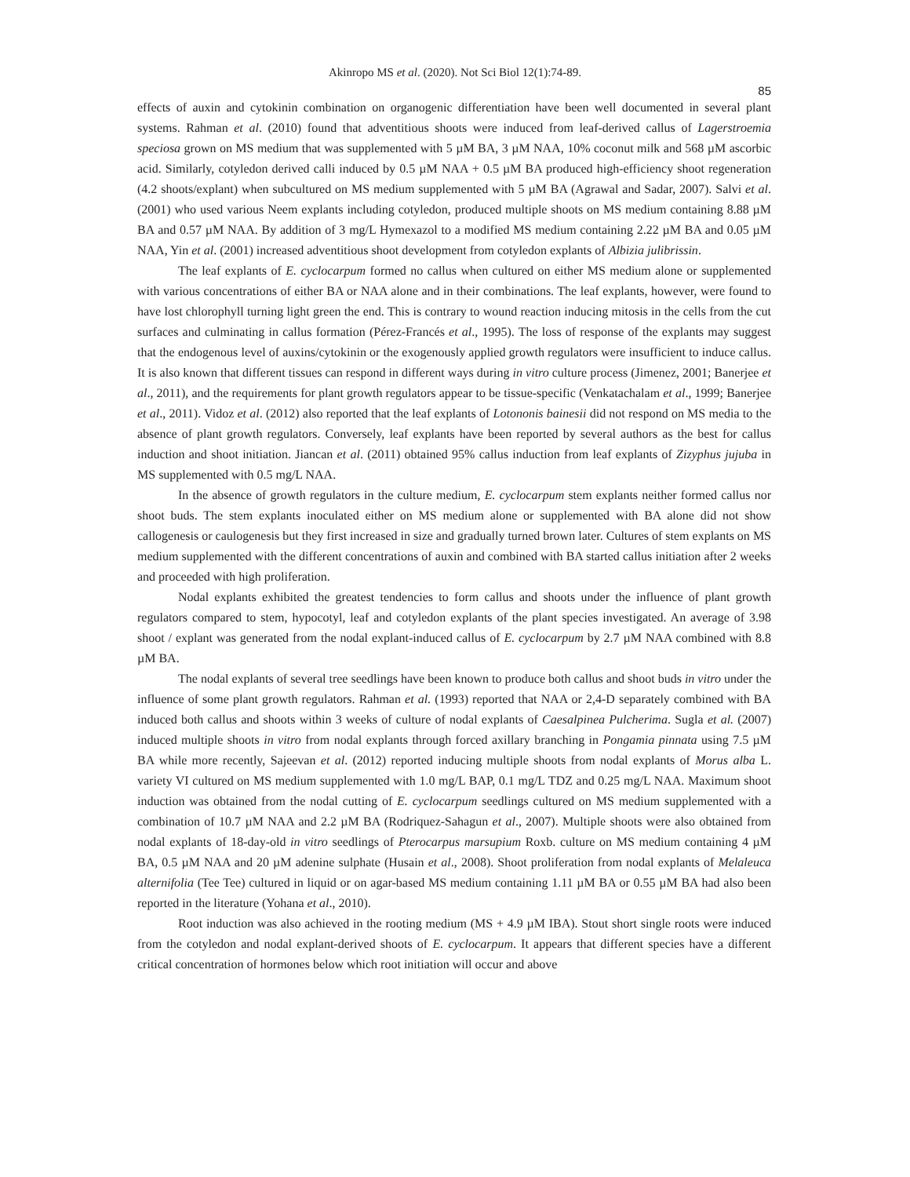Akinropo MS et al. (2020). Not Sci Biol 12(1):74-89.
85
effects of auxin and cytokinin combination on organogenic differentiation have been well documented in several plant systems. Rahman et al. (2010) found that adventitious shoots were induced from leaf-derived callus of Lagerstroemia speciosa grown on MS medium that was supplemented with 5 µM BA, 3 µM NAA, 10% coconut milk and 568 µM ascorbic acid. Similarly, cotyledon derived calli induced by 0.5 µM NAA + 0.5 µM BA produced high-efficiency shoot regeneration (4.2 shoots/explant) when subcultured on MS medium supplemented with 5 µM BA (Agrawal and Sadar, 2007). Salvi et al. (2001) who used various Neem explants including cotyledon, produced multiple shoots on MS medium containing 8.88 µM BA and 0.57 µM NAA. By addition of 3 mg/L Hymexazol to a modified MS medium containing 2.22 µM BA and 0.05 µM NAA, Yin et al. (2001) increased adventitious shoot development from cotyledon explants of Albizia julibrissin.
The leaf explants of E. cyclocarpum formed no callus when cultured on either MS medium alone or supplemented with various concentrations of either BA or NAA alone and in their combinations. The leaf explants, however, were found to have lost chlorophyll turning light green the end. This is contrary to wound reaction inducing mitosis in the cells from the cut surfaces and culminating in callus formation (Pérez-Francés et al., 1995). The loss of response of the explants may suggest that the endogenous level of auxins/cytokinin or the exogenously applied growth regulators were insufficient to induce callus. It is also known that different tissues can respond in different ways during in vitro culture process (Jimenez, 2001; Banerjee et al., 2011), and the requirements for plant growth regulators appear to be tissue-specific (Venkatachalam et al., 1999; Banerjee et al., 2011). Vidoz et al. (2012) also reported that the leaf explants of Lotononis bainesii did not respond on MS media to the absence of plant growth regulators. Conversely, leaf explants have been reported by several authors as the best for callus induction and shoot initiation. Jiancan et al. (2011) obtained 95% callus induction from leaf explants of Zizyphus jujuba in MS supplemented with 0.5 mg/L NAA.
In the absence of growth regulators in the culture medium, E. cyclocarpum stem explants neither formed callus nor shoot buds. The stem explants inoculated either on MS medium alone or supplemented with BA alone did not show callogenesis or caulogenesis but they first increased in size and gradually turned brown later. Cultures of stem explants on MS medium supplemented with the different concentrations of auxin and combined with BA started callus initiation after 2 weeks and proceeded with high proliferation.
Nodal explants exhibited the greatest tendencies to form callus and shoots under the influence of plant growth regulators compared to stem, hypocotyl, leaf and cotyledon explants of the plant species investigated. An average of 3.98 shoot / explant was generated from the nodal explant-induced callus of E. cyclocarpum by 2.7 µM NAA combined with 8.8 µM BA.
The nodal explants of several tree seedlings have been known to produce both callus and shoot buds in vitro under the influence of some plant growth regulators. Rahman et al. (1993) reported that NAA or 2,4-D separately combined with BA induced both callus and shoots within 3 weeks of culture of nodal explants of Caesalpinea Pulcherima. Sugla et al. (2007) induced multiple shoots in vitro from nodal explants through forced axillary branching in Pongamia pinnata using 7.5 µM BA while more recently, Sajeevan et al. (2012) reported inducing multiple shoots from nodal explants of Morus alba L. variety VI cultured on MS medium supplemented with 1.0 mg/L BAP, 0.1 mg/L TDZ and 0.25 mg/L NAA. Maximum shoot induction was obtained from the nodal cutting of E. cyclocarpum seedlings cultured on MS medium supplemented with a combination of 10.7 µM NAA and 2.2 µM BA (Rodriquez-Sahagun et al., 2007). Multiple shoots were also obtained from nodal explants of 18-day-old in vitro seedlings of Pterocarpus marsupium Roxb. culture on MS medium containing 4 µM BA, 0.5 µM NAA and 20 µM adenine sulphate (Husain et al., 2008). Shoot proliferation from nodal explants of Melaleuca alternifolia (Tee Tee) cultured in liquid or on agar-based MS medium containing 1.11 µM BA or 0.55 µM BA had also been reported in the literature (Yohana et al., 2010).
Root induction was also achieved in the rooting medium (MS + 4.9 µM IBA). Stout short single roots were induced from the cotyledon and nodal explant-derived shoots of E. cyclocarpum. It appears that different species have a different critical concentration of hormones below which root initiation will occur and above